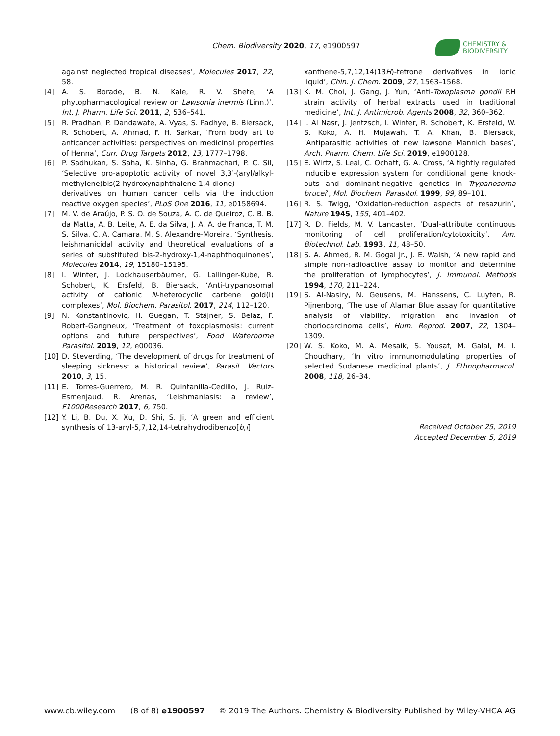Chem. Biodiversity 2020, 17, e1900597
CHEMISTRY &
BIODIVERSITY
against neglected tropical diseases’, Molecules 2017, 22, 58.
[4] A. S. Borade, B. N. Kale, R. V. Shete, ‘A phytopharmacological review on Lawsonia inermis (Linn.)’, Int. J. Pharm. Life Sci. 2011, 2, 536–541.
[5] R. Pradhan, P. Dandawate, A. Vyas, S. Padhye, B. Biersack, R. Schobert, A. Ahmad, F. H. Sarkar, ‘From body art to anticancer activities: perspectives on medicinal properties of Henna’, Curr. Drug Targets 2012, 13, 1777–1798.
[6] P. Sadhukan, S. Saha, K. Sinha, G. Brahmachari, P. C. Sil, ‘Selective pro-apoptotic activity of novel 3,3′-(aryl/alkyl-methylene)bis(2-hydroxynaphthalene-1,4-dione) derivatives on human cancer cells via the induction reactive oxygen species’, PLoS One 2016, 11, e0158694.
[7] M. V. de Araújo, P. S. O. de Souza, A. C. de Queiroz, C. B. B. da Matta, A. B. Leite, A. E. da Silva, J. A. A. de Franca, T. M. S. Silva, C. A. Camara, M. S. Alexandre-Moreira, ‘Synthesis, leishmanicidal activity and theoretical evaluations of a series of substituted bis-2-hydroxy-1,4-naphthoquinones’, Molecules 2014, 19, 15180–15195.
[8] I. Winter, J. Lockhauserbäumer, G. Lallinger-Kube, R. Schobert, K. Ersfeld, B. Biersack, ‘Anti-trypanosomal activity of cationic N-heterocyclic carbene gold(I) complexes’, Mol. Biochem. Parasitol. 2017, 214, 112–120.
[9] N. Konstantinovic, H. Guegan, T. Stäjner, S. Belaz, F. Robert-Gangneux, ‘Treatment of toxoplasmosis: current options and future perspectives’, Food Waterborne Parasitol. 2019, 12, e00036.
[10] D. Steverding, ‘The development of drugs for treatment of sleeping sickness: a historical review’, Parasit. Vectors 2010, 3, 15.
[11] E. Torres-Guerrero, M. R. Quintanilla-Cedillo, J. Ruiz-Esmenjaud, R. Arenas, ‘Leishmaniasis: a review’, F1000Research 2017, 6, 750.
[12] Y. Li, B. Du, X. Xu, D. Shi, S. Ji, ‘A green and efficient synthesis of 13-aryl-5,7,12,14-tetrahydrodibenzo[b,i]
xanthene-5,7,12,14(13H)-tetrone derivatives in ionic liquid’, Chin. J. Chem. 2009, 27, 1563–1568.
[13] K. M. Choi, J. Gang, J. Yun, ‘Anti-Toxoplasma gondii RH strain activity of herbal extracts used in traditional medicine’, Int. J. Antimicrob. Agents 2008, 32, 360–362.
[14] I. Al Nasr, J. Jentzsch, I. Winter, R. Schobert, K. Ersfeld, W. S. Koko, A. H. Mujawah, T. A. Khan, B. Biersack, ‘Antiparasitic activities of new lawsone Mannich bases’, Arch. Pharm. Chem. Life Sci. 2019, e1900128.
[15] E. Wirtz, S. Leal, C. Ochatt, G. A. Cross, ‘A tightly regulated inducible expression system for conditional gene knock-outs and dominant-negative genetics in Trypanosoma brucei’, Mol. Biochem. Parasitol. 1999, 99, 89–101.
[16] R. S. Twigg, ‘Oxidation-reduction aspects of resazurin’, Nature 1945, 155, 401–402.
[17] R. D. Fields, M. V. Lancaster, ‘Dual-attribute continuous monitoring of cell proliferation/cytotoxicity’, Am. Biotechnol. Lab. 1993, 11, 48–50.
[18] S. A. Ahmed, R. M. Gogal Jr., J. E. Walsh, ‘A new rapid and simple non-radioactive assay to monitor and determine the proliferation of lymphocytes’, J. Immunol. Methods 1994, 170, 211–224.
[19] S. Al-Nasiry, N. Geusens, M. Hanssens, C. Luyten, R. Pijnenborg, ‘The use of Alamar Blue assay for quantitative analysis of viability, migration and invasion of choriocarcinoma cells’, Hum. Reprod. 2007, 22, 1304–1309.
[20] W. S. Koko, M. A. Mesaik, S. Yousaf, M. Galal, M. I. Choudhary, ‘In vitro immunomodulating properties of selected Sudanese medicinal plants’, J. Ethnopharmacol. 2008, 118, 26–34.
Received October 25, 2019
Accepted December 5, 2019
www.cb.wiley.com (8 of 8) e1900597 © 2019 The Authors. Chemistry & Biodiversity Published by Wiley-VHCA AG